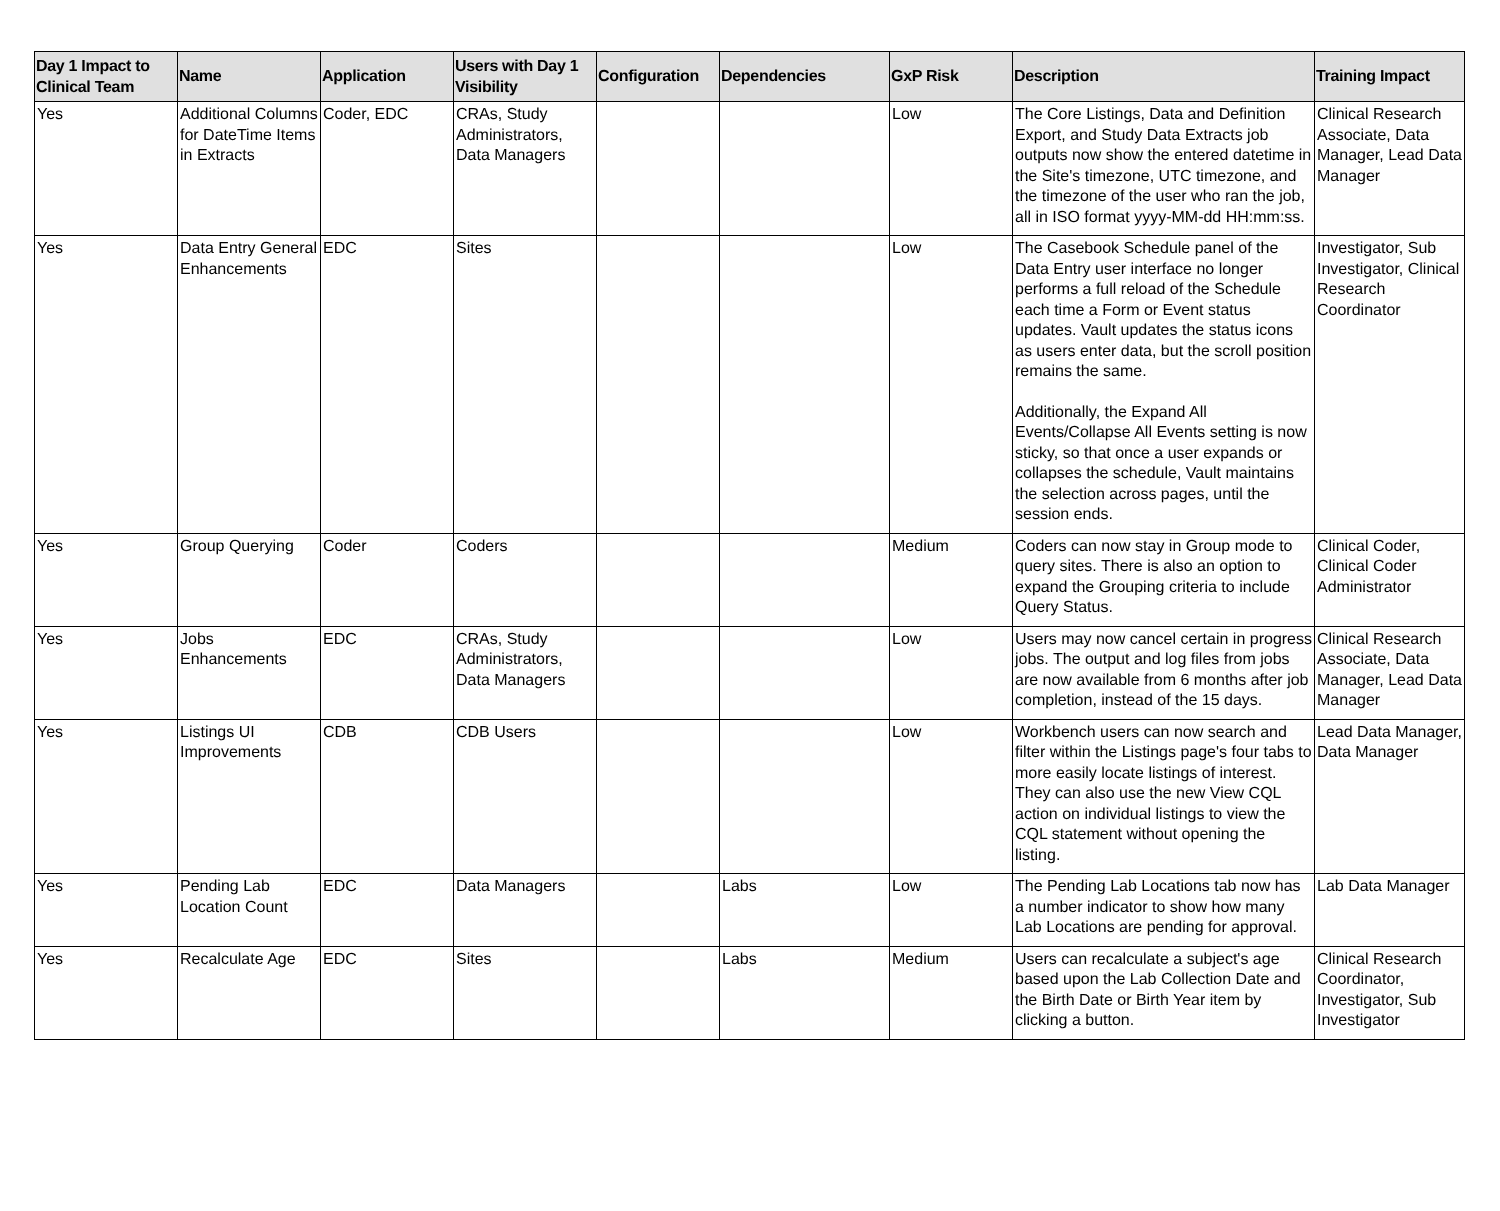| Day 1 Impact to Clinical Team | Name | Application | Users with Day 1 Visibility | Configuration | Dependencies | GxP Risk | Description | Training Impact |
| --- | --- | --- | --- | --- | --- | --- | --- | --- |
| Yes | Additional Columns for DateTime Items in Extracts | Coder, EDC | CRAs, Study Administrators, Data Managers | | | Low | The Core Listings, Data and Definition Export, and Study Data Extracts job outputs now show the entered datetime in the Site's timezone, UTC timezone, and the timezone of the user who ran the job, all in ISO format yyyy-MM-dd HH:mm:ss. | Clinical Research Associate, Data Manager, Lead Data Manager |
| Yes | Data Entry General Enhancements | EDC | Sites | | | Low | The Casebook Schedule panel of the Data Entry user interface no longer performs a full reload of the Schedule each time a Form or Event status updates. Vault updates the status icons as users enter data, but the scroll position remains the same. Additionally, the Expand All Events/Collapse All Events setting is now sticky, so that once a user expands or collapses the schedule, Vault maintains the selection across pages, until the session ends. | Investigator, Sub Investigator, Clinical Research Coordinator |
| Yes | Group Querying | Coder | Coders | | | Medium | Coders can now stay in Group mode to query sites. There is also an option to expand the Grouping criteria to include Query Status. | Clinical Coder, Clinical Coder Administrator |
| Yes | Jobs Enhancements | EDC | CRAs, Study Administrators, Data Managers | | | Low | Users may now cancel certain in progress jobs. The output and log files from jobs are now available from 6 months after job completion, instead of the 15 days. | Clinical Research Associate, Data Manager, Lead Data Manager |
| Yes | Listings UI Improvements | CDB | CDB Users | | | Low | Workbench users can now search and filter within the Listings page's four tabs to more easily locate listings of interest. They can also use the new View CQL action on individual listings to view the CQL statement without opening the listing. | Lead Data Manager, Data Manager |
| Yes | Pending Lab Location Count | EDC | Data Managers | | Labs | Low | The Pending Lab Locations tab now has a number indicator to show how many Lab Locations are pending for approval. | Lab Data Manager |
| Yes | Recalculate Age | EDC | Sites | | Labs | Medium | Users can recalculate a subject's age based upon the Lab Collection Date and the Birth Date or Birth Year item by clicking a button. | Clinical Research Coordinator, Investigator, Sub Investigator |